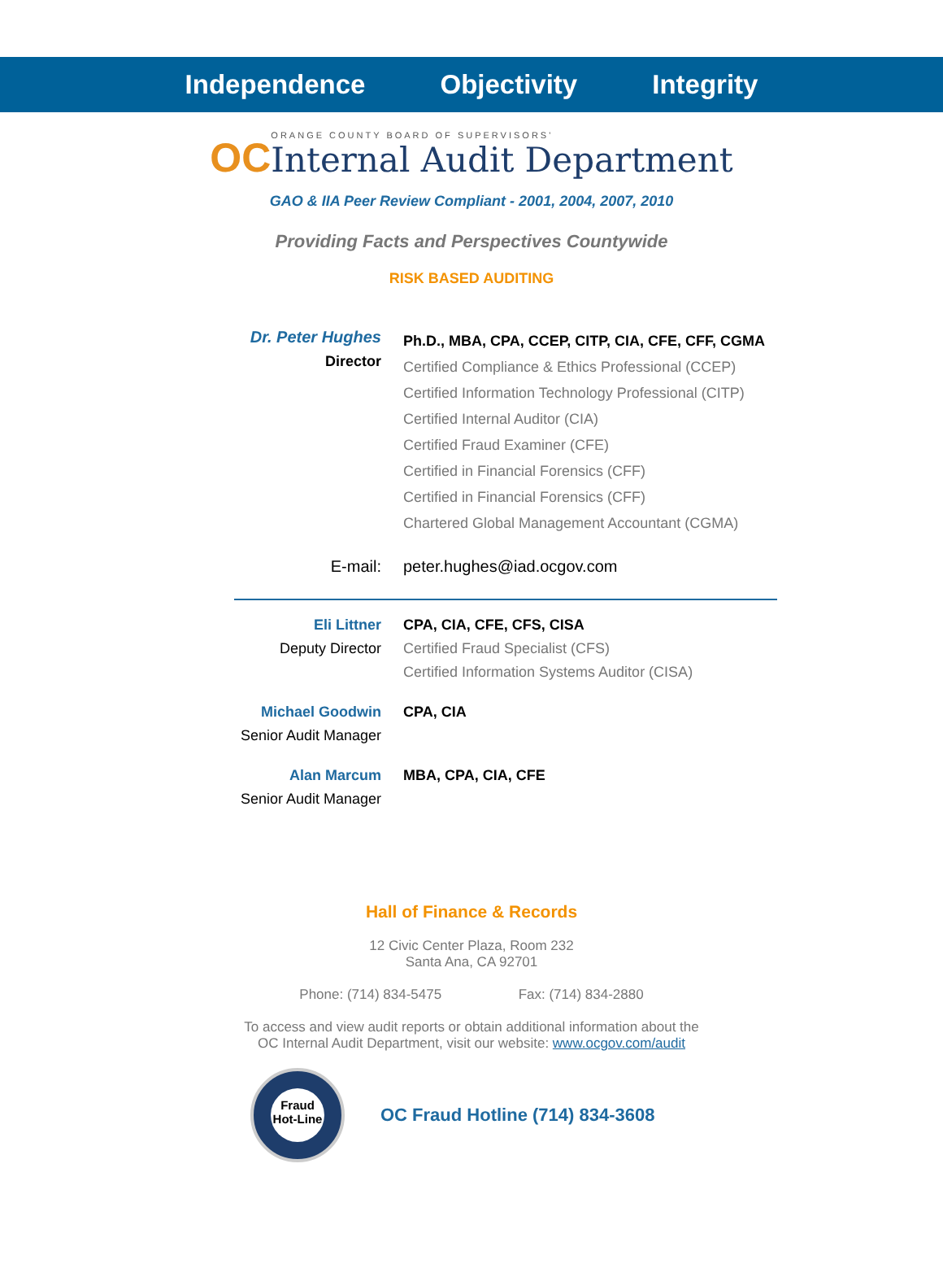Independence Objectivity Integrity
OC
ORANGE COUNTY BOARD OF SUPERVISORS'
Internal Audit Department
GAO & IIA Peer Review Compliant - 2001, 2004, 2007, 2010
Providing Facts and Perspectives Countywide
RISK BASED AUDITING
Dr. Peter Hughes
Director
Ph.D., MBA, CPA, CCEP, CITP, CIA, CFE, CFF, CGMA
Certified Compliance & Ethics Professional (CCEP)
Certified Information Technology Professional (CITP)
Certified Internal Auditor (CIA)
Certified Fraud Examiner (CFE)
Certified in Financial Forensics (CFF)
Certified in Financial Forensics (CFF)
Chartered Global Management Accountant (CGMA)
E-mail: peter.hughes@iad.ocgov.com
Eli Littner
Deputy Director
CPA, CIA, CFE, CFS, CISA
Certified Fraud Specialist (CFS)
Certified Information Systems Auditor (CISA)
Michael Goodwin
Senior Audit Manager
CPA, CIA
Alan Marcum
Senior Audit Manager
MBA, CPA, CIA, CFE
Hall of Finance & Records
12 Civic Center Plaza, Room 232
Santa Ana, CA 92701
Phone: (714) 834-5475 Fax: (714) 834-2880
To access and view audit reports or obtain additional information about the
OC Internal Audit Department, visit our website: www.ocgov.com/audit
Fraud
Hot-Line
OC Fraud Hotline (714) 834-3608